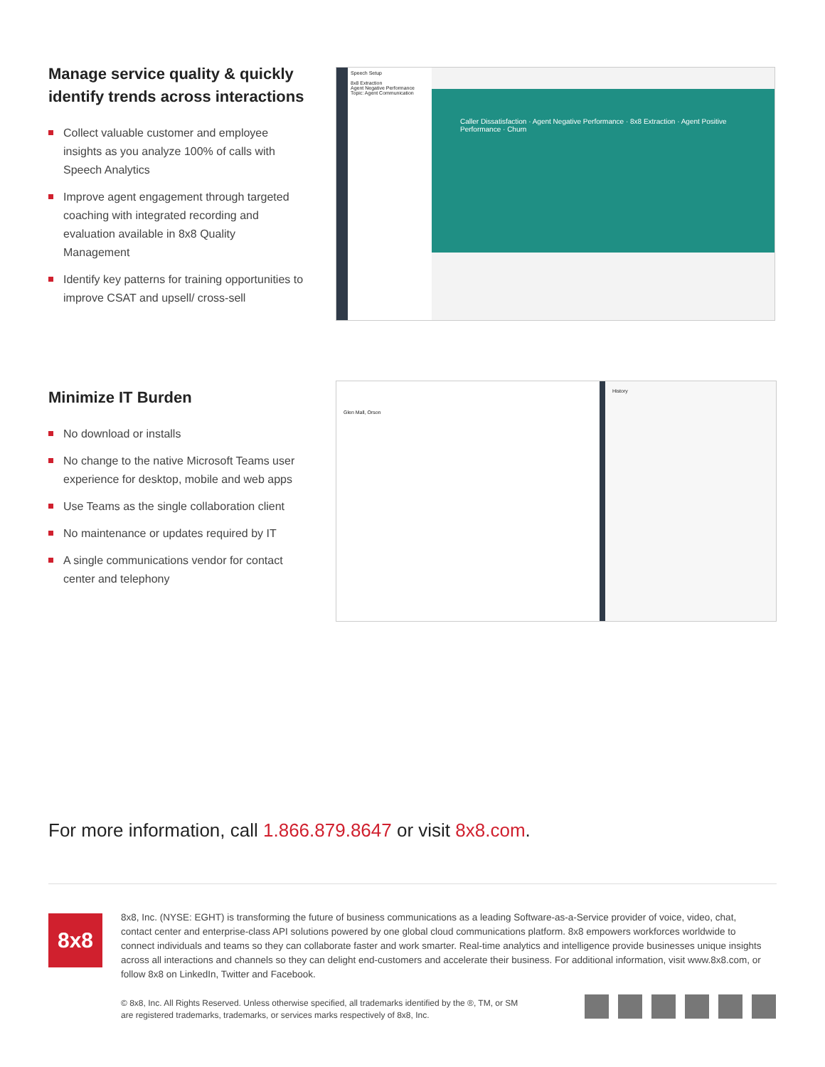Manage service quality & quickly identify trends across interactions
Collect valuable customer and employee insights as you analyze 100% of calls with Speech Analytics
Improve agent engagement through targeted coaching with integrated recording and evaluation available in 8x8 Quality Management
Identify key patterns for training opportunities to improve CSAT and upsell/ cross-sell
Speech Setup
8x8 Extraction
Agent Negative Performance
Topic: Agent Communication
Caller Dissatisfaction · Agent Negative Performance · 8x8 Extraction · Agent Positive Performance · Churn
Minimize IT Burden
No download or installs
No change to the native Microsoft Teams user experience for desktop, mobile and web apps
Use Teams as the single collaboration client
No maintenance or updates required by IT
A single communications vendor for contact center and telephony
Glen Mall, Orson
History
For more information, call 1.866.879.8647 or visit 8x8.com.
8x8
8x8, Inc. (NYSE: EGHT) is transforming the future of business communications as a leading Software-as-a-Service provider of voice, video, chat, contact center and enterprise-class API solutions powered by one global cloud communications platform. 8x8 empowers workforces worldwide to connect individuals and teams so they can collaborate faster and work smarter. Real-time analytics and intelligence provide businesses unique insights across all interactions and channels so they can delight end-customers and accelerate their business. For additional information, visit www.8x8.com, or follow 8x8 on LinkedIn, Twitter and Facebook.
© 8x8, Inc. All Rights Reserved. Unless otherwise specified, all trademarks identified by the ®, TM, or SM are registered trademarks, trademarks, or services marks respectively of 8x8, Inc.